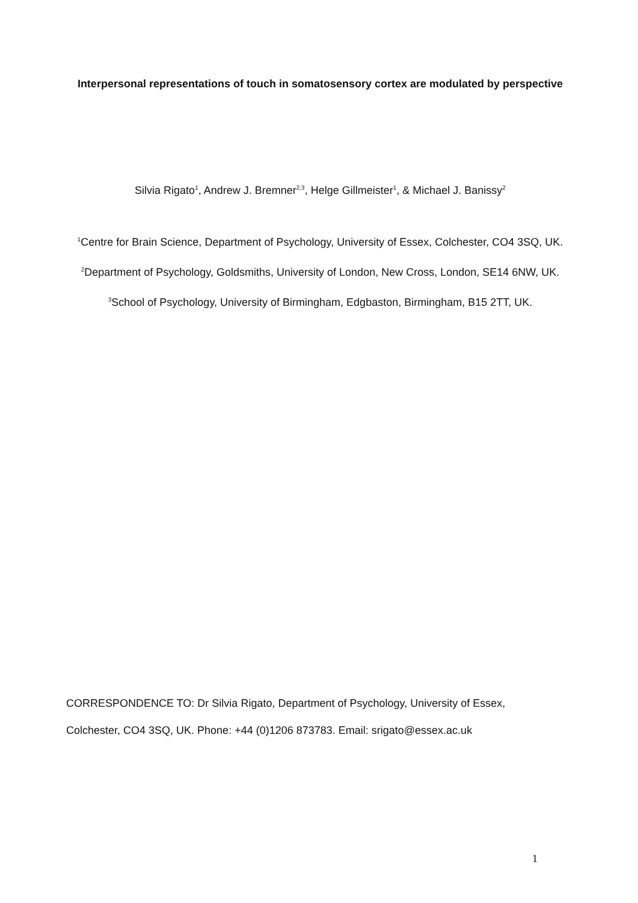Interpersonal representations of touch in somatosensory cortex are modulated by perspective
Silvia Rigato<sup>1</sup>, Andrew J. Bremner<sup>2,3</sup>, Helge Gillmeister<sup>1</sup>, & Michael J. Banissy<sup>2</sup>
<sup>1</sup> Centre for Brain Science, Department of Psychology, University of Essex, Colchester, CO4 3SQ, UK.
<sup>2</sup> Department of Psychology, Goldsmiths, University of London, New Cross, London, SE14 6NW, UK.
<sup>3</sup> School of Psychology, University of Birmingham, Edgbaston, Birmingham, B15 2TT, UK.
CORRESPONDENCE TO: Dr Silvia Rigato, Department of Psychology, University of Essex, Colchester, CO4 3SQ, UK. Phone: +44 (0)1206 873783. Email: srigato@essex.ac.uk
1